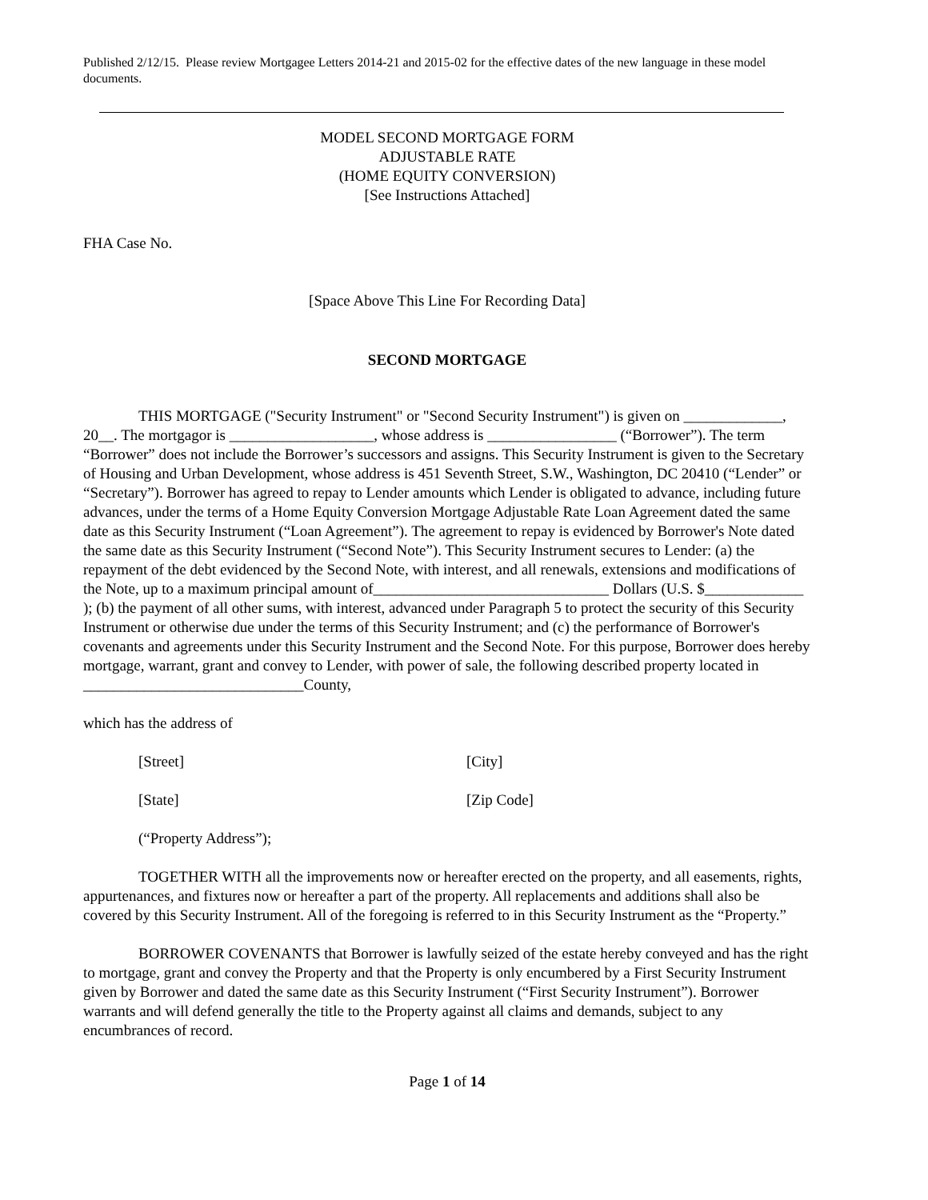Published 2/12/15. Please review Mortgagee Letters 2014-21 and 2015-02 for the effective dates of the new language in these model documents.
MODEL SECOND MORTGAGE FORM
ADJUSTABLE RATE
(HOME EQUITY CONVERSION)
[See Instructions Attached]
FHA Case No.
[Space Above This Line For Recording Data]
SECOND MORTGAGE
THIS MORTGAGE ("Security Instrument" or "Second Security Instrument") is given on _____________, 20__. The mortgagor is ___________________, whose address is _________________ (“Borrower”). The term “Borrower” does not include the Borrower’s successors and assigns. This Security Instrument is given to the Secretary of Housing and Urban Development, whose address is 451 Seventh Street, S.W., Washington, DC 20410 (“Lender” or “Secretary”). Borrower has agreed to repay to Lender amounts which Lender is obligated to advance, including future advances, under the terms of a Home Equity Conversion Mortgage Adjustable Rate Loan Agreement dated the same date as this Security Instrument (“Loan Agreement”). The agreement to repay is evidenced by Borrower's Note dated the same date as this Security Instrument (“Second Note”). This Security Instrument secures to Lender: (a) the repayment of the debt evidenced by the Second Note, with interest, and all renewals, extensions and modifications of the Note, up to a maximum principal amount of_______________________________ Dollars (U.S. $_____________ ); (b) the payment of all other sums, with interest, advanced under Paragraph 5 to protect the security of this Security Instrument or otherwise due under the terms of this Security Instrument; and (c) the performance of Borrower's covenants and agreements under this Security Instrument and the Second Note. For this purpose, Borrower does hereby mortgage, warrant, grant and convey to Lender, with power of sale, the following described property located in _____________________________County,
which has the address of
[Street] [City]
[State] [Zip Code]
(“Property Address”);
TOGETHER WITH all the improvements now or hereafter erected on the property, and all easements, rights, appurtenances, and fixtures now or hereafter a part of the property. All replacements and additions shall also be covered by this Security Instrument. All of the foregoing is referred to in this Security Instrument as the “Property.”
BORROWER COVENANTS that Borrower is lawfully seized of the estate hereby conveyed and has the right to mortgage, grant and convey the Property and that the Property is only encumbered by a First Security Instrument given by Borrower and dated the same date as this Security Instrument (“First Security Instrument”). Borrower warrants and will defend generally the title to the Property against all claims and demands, subject to any encumbrances of record.
Page 1 of 14